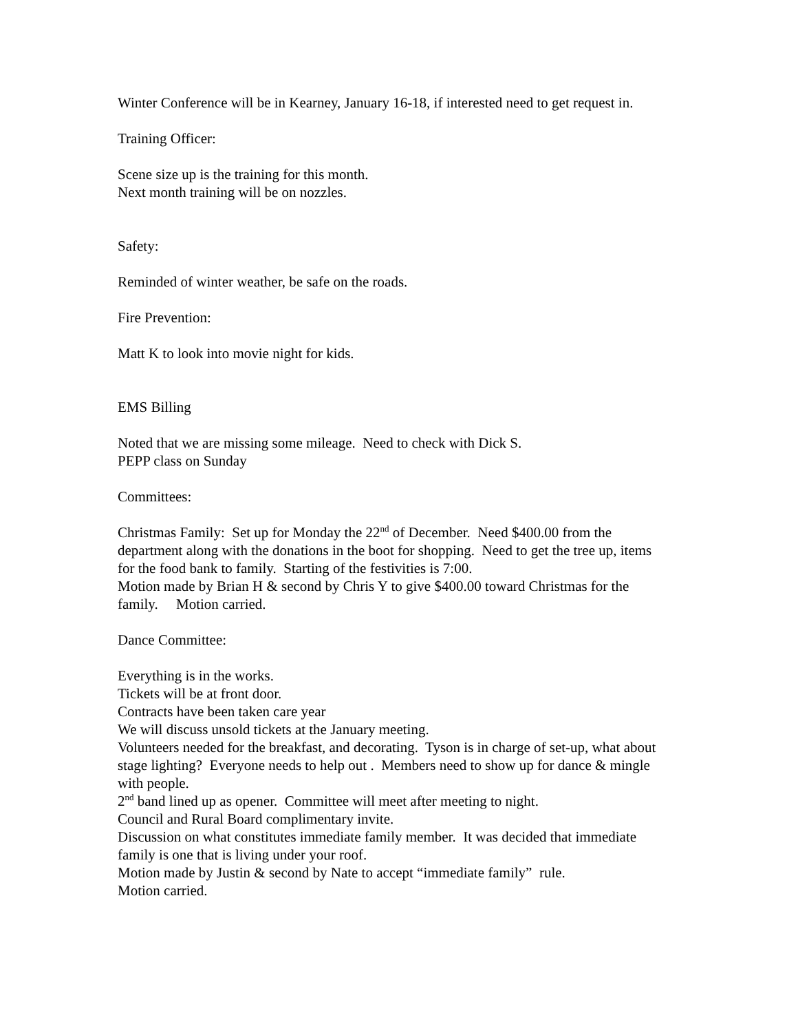Winter Conference will be in Kearney, January 16-18, if interested need to get request in.
Training Officer:
Scene size up is the training for this month.
Next month training will be on nozzles.
Safety:
Reminded of winter weather, be safe on the roads.
Fire Prevention:
Matt K to look into movie night for kids.
EMS Billing
Noted that we are missing some mileage. Need to check with Dick S.
PEPP class on Sunday
Committees:
Christmas Family: Set up for Monday the 22<sup>nd</sup> of December. Need $400.00 from the department along with the donations in the boot for shopping. Need to get the tree up, items for the food bank to family. Starting of the festivities is 7:00.
Motion made by Brian H & second by Chris Y to give $400.00 toward Christmas for the family. Motion carried.
Dance Committee:
Everything is in the works.
Tickets will be at front door.
Contracts have been taken care year
We will discuss unsold tickets at the January meeting.
Volunteers needed for the breakfast, and decorating. Tyson is in charge of set-up, what about stage lighting? Everyone needs to help out . Members need to show up for dance & mingle with people.
2<sup>nd</sup> band lined up as opener. Committee will meet after meeting to night.
Council and Rural Board complimentary invite.
Discussion on what constitutes immediate family member. It was decided that immediate family is one that is living under your roof.
Motion made by Justin & second by Nate to accept “immediate family” rule.
Motion carried.